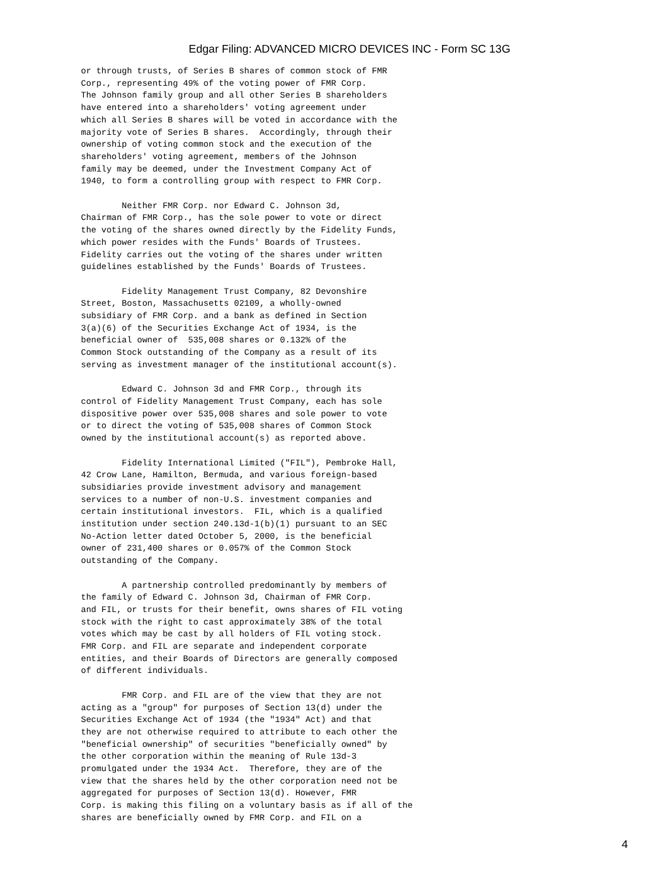Edgar Filing: ADVANCED MICRO DEVICES INC - Form SC 13G
or through trusts, of Series B shares of common stock of FMR
Corp., representing 49% of the voting power of FMR Corp.
The Johnson family group and all other Series B shareholders
have entered into a shareholders' voting agreement under
which all Series B shares will be voted in accordance with the
majority vote of Series B shares.  Accordingly, through their
ownership of voting common stock and the execution of the
shareholders' voting agreement, members of the Johnson
family may be deemed, under the Investment Company Act of
1940, to form a controlling group with respect to FMR Corp.

        Neither FMR Corp. nor Edward C. Johnson 3d,
Chairman of FMR Corp., has the sole power to vote or direct
the voting of the shares owned directly by the Fidelity Funds,
which power resides with the Funds' Boards of Trustees.
Fidelity carries out the voting of the shares under written
guidelines established by the Funds' Boards of Trustees.

        Fidelity Management Trust Company, 82 Devonshire
Street, Boston, Massachusetts 02109, a wholly-owned
subsidiary of FMR Corp. and a bank as defined in Section
3(a)(6) of the Securities Exchange Act of 1934, is the
beneficial owner of  535,008 shares or 0.132% of the
Common Stock outstanding of the Company as a result of its
serving as investment manager of the institutional account(s).

        Edward C. Johnson 3d and FMR Corp., through its
control of Fidelity Management Trust Company, each has sole
dispositive power over 535,008 shares and sole power to vote
or to direct the voting of 535,008 shares of Common Stock
owned by the institutional account(s) as reported above.

        Fidelity International Limited ("FIL"), Pembroke Hall,
42 Crow Lane, Hamilton, Bermuda, and various foreign-based
subsidiaries provide investment advisory and management
services to a number of non-U.S. investment companies and
certain institutional investors.  FIL, which is a qualified
institution under section 240.13d-1(b)(1) pursuant to an SEC
No-Action letter dated October 5, 2000, is the beneficial
owner of 231,400 shares or 0.057% of the Common Stock
outstanding of the Company.

        A partnership controlled predominantly by members of
the family of Edward C. Johnson 3d, Chairman of FMR Corp.
and FIL, or trusts for their benefit, owns shares of FIL voting
stock with the right to cast approximately 38% of the total
votes which may be cast by all holders of FIL voting stock.
FMR Corp. and FIL are separate and independent corporate
entities, and their Boards of Directors are generally composed
of different individuals.

        FMR Corp. and FIL are of the view that they are not
acting as a "group" for purposes of Section 13(d) under the
Securities Exchange Act of 1934 (the "1934" Act) and that
they are not otherwise required to attribute to each other the
"beneficial ownership" of securities "beneficially owned" by
the other corporation within the meaning of Rule 13d-3
promulgated under the 1934 Act.  Therefore, they are of the
view that the shares held by the other corporation need not be
aggregated for purposes of Section 13(d). However, FMR
Corp. is making this filing on a voluntary basis as if all of the
shares are beneficially owned by FMR Corp. and FIL on a
4